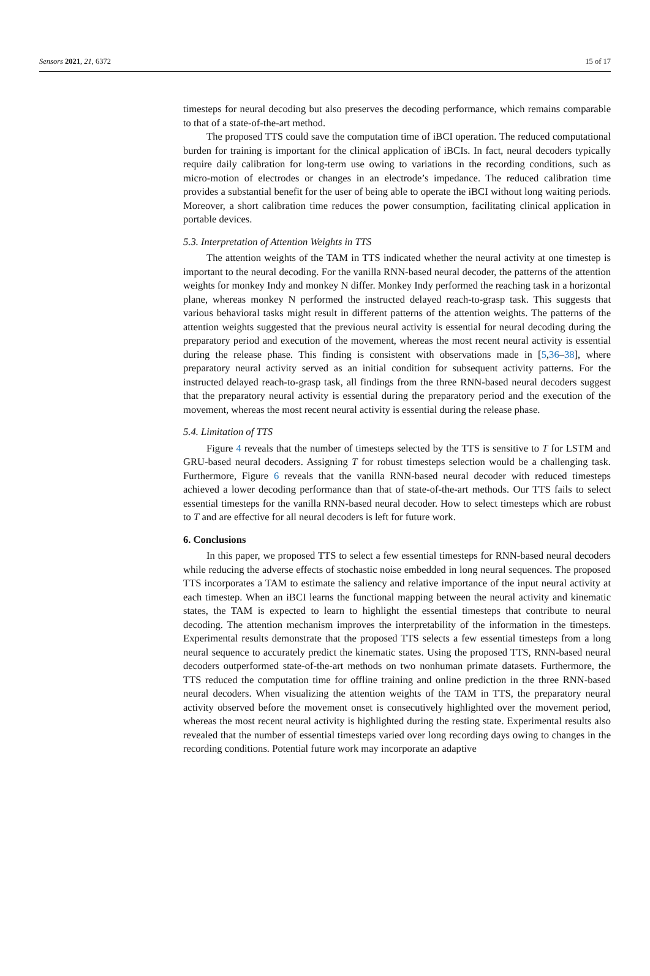Sensors 2021, 21, 6372 15 of 17
timesteps for neural decoding but also preserves the decoding performance, which remains comparable to that of a state-of-the-art method.
The proposed TTS could save the computation time of iBCI operation. The reduced computational burden for training is important for the clinical application of iBCIs. In fact, neural decoders typically require daily calibration for long-term use owing to variations in the recording conditions, such as micro-motion of electrodes or changes in an electrode’s impedance. The reduced calibration time provides a substantial benefit for the user of being able to operate the iBCI without long waiting periods. Moreover, a short calibration time reduces the power consumption, facilitating clinical application in portable devices.
5.3. Interpretation of Attention Weights in TTS
The attention weights of the TAM in TTS indicated whether the neural activity at one timestep is important to the neural decoding. For the vanilla RNN-based neural decoder, the patterns of the attention weights for monkey Indy and monkey N differ. Monkey Indy performed the reaching task in a horizontal plane, whereas monkey N performed the instructed delayed reach-to-grasp task. This suggests that various behavioral tasks might result in different patterns of the attention weights. The patterns of the attention weights suggested that the previous neural activity is essential for neural decoding during the preparatory period and execution of the movement, whereas the most recent neural activity is essential during the release phase. This finding is consistent with observations made in [5,36–38], where preparatory neural activity served as an initial condition for subsequent activity patterns. For the instructed delayed reach-to-grasp task, all findings from the three RNN-based neural decoders suggest that the preparatory neural activity is essential during the preparatory period and the execution of the movement, whereas the most recent neural activity is essential during the release phase.
5.4. Limitation of TTS
Figure 4 reveals that the number of timesteps selected by the TTS is sensitive to T for LSTM and GRU-based neural decoders. Assigning T for robust timesteps selection would be a challenging task. Furthermore, Figure 6 reveals that the vanilla RNN-based neural decoder with reduced timesteps achieved a lower decoding performance than that of state-of-the-art methods. Our TTS fails to select essential timesteps for the vanilla RNN-based neural decoder. How to select timesteps which are robust to T and are effective for all neural decoders is left for future work.
6. Conclusions
In this paper, we proposed TTS to select a few essential timesteps for RNN-based neural decoders while reducing the adverse effects of stochastic noise embedded in long neural sequences. The proposed TTS incorporates a TAM to estimate the saliency and relative importance of the input neural activity at each timestep. When an iBCI learns the functional mapping between the neural activity and kinematic states, the TAM is expected to learn to highlight the essential timesteps that contribute to neural decoding. The attention mechanism improves the interpretability of the information in the timesteps. Experimental results demonstrate that the proposed TTS selects a few essential timesteps from a long neural sequence to accurately predict the kinematic states. Using the proposed TTS, RNN-based neural decoders outperformed state-of-the-art methods on two nonhuman primate datasets. Furthermore, the TTS reduced the computation time for offline training and online prediction in the three RNN-based neural decoders. When visualizing the attention weights of the TAM in TTS, the preparatory neural activity observed before the movement onset is consecutively highlighted over the movement period, whereas the most recent neural activity is highlighted during the resting state. Experimental results also revealed that the number of essential timesteps varied over long recording days owing to changes in the recording conditions. Potential future work may incorporate an adaptive